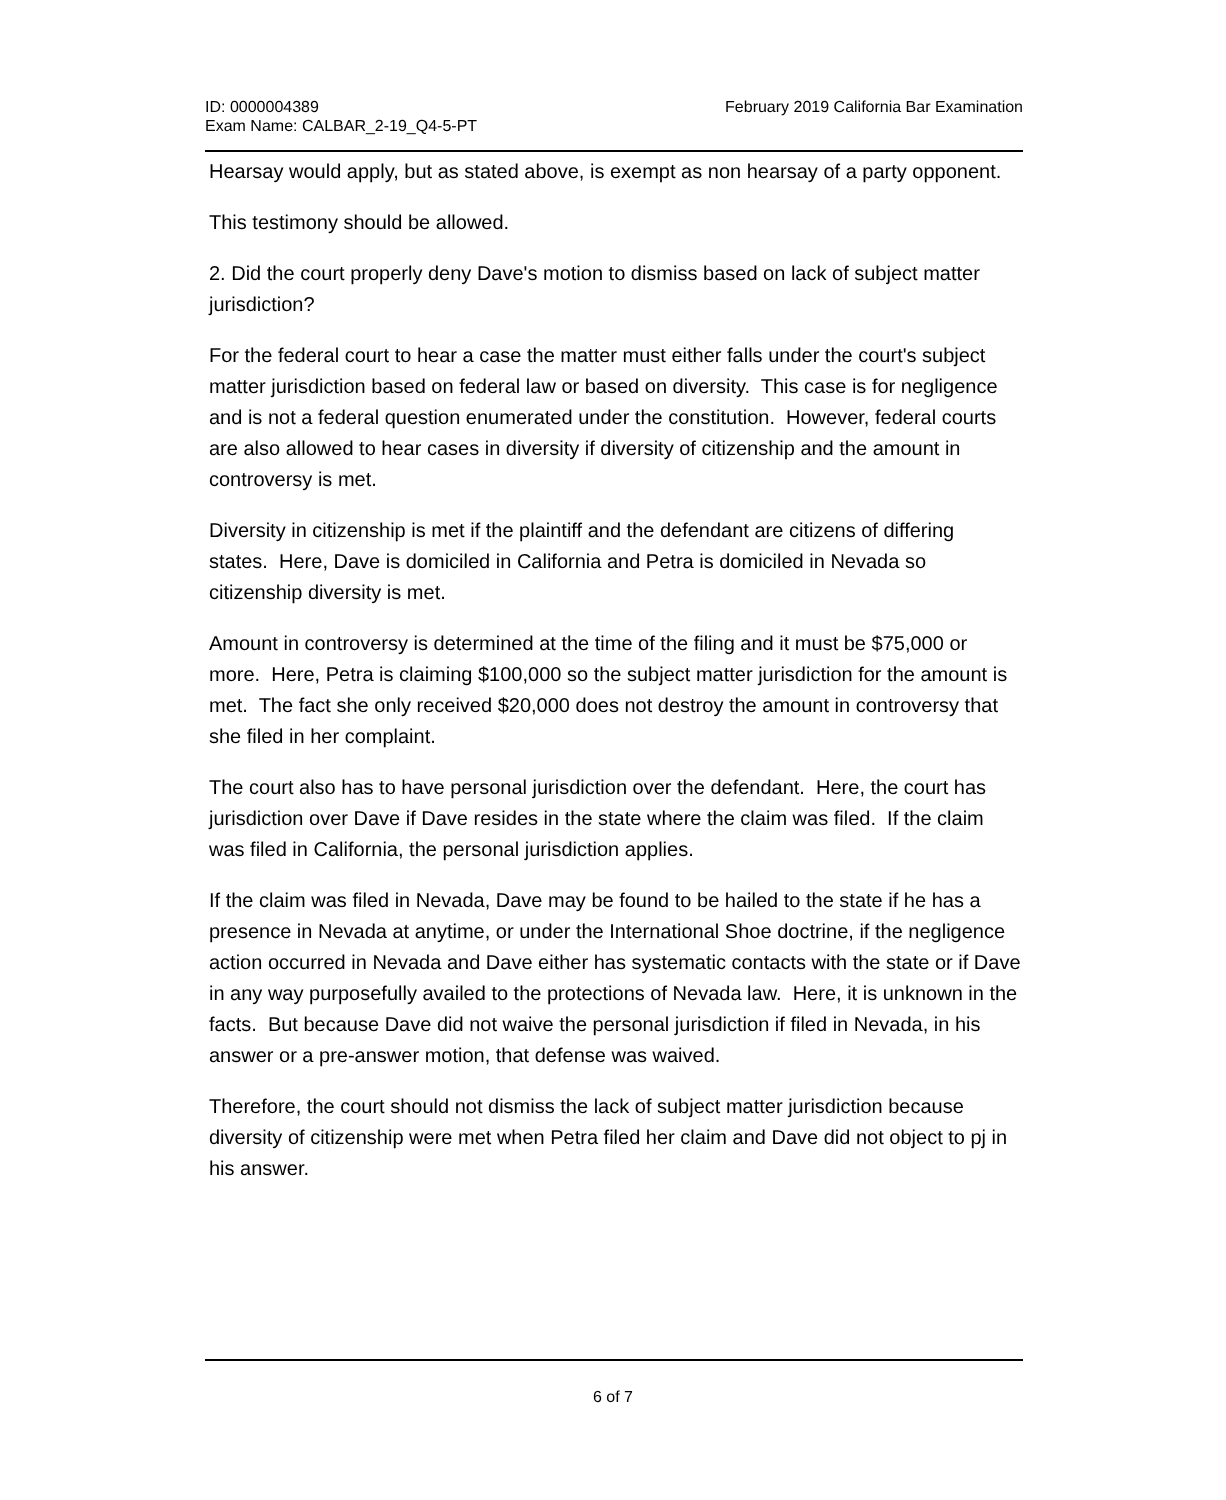ID: 0000004389
Exam Name: CALBAR_2-19_Q4-5-PT
February 2019 California Bar Examination
Hearsay would apply, but as stated above, is exempt as non hearsay of a party opponent.
This testimony should be allowed.
2. Did the court properly deny Dave's motion to dismiss based on lack of subject matter jurisdiction?
For the federal court to hear a case the matter must either falls under the court's subject matter jurisdiction based on federal law or based on diversity. This case is for negligence and is not a federal question enumerated under the constitution. However, federal courts are also allowed to hear cases in diversity if diversity of citizenship and the amount in controversy is met.
Diversity in citizenship is met if the plaintiff and the defendant are citizens of differing states. Here, Dave is domiciled in California and Petra is domiciled in Nevada so citizenship diversity is met.
Amount in controversy is determined at the time of the filing and it must be $75,000 or more. Here, Petra is claiming $100,000 so the subject matter jurisdiction for the amount is met. The fact she only received $20,000 does not destroy the amount in controversy that she filed in her complaint.
The court also has to have personal jurisdiction over the defendant. Here, the court has jurisdiction over Dave if Dave resides in the state where the claim was filed. If the claim was filed in California, the personal jurisdiction applies.
If the claim was filed in Nevada, Dave may be found to be hailed to the state if he has a presence in Nevada at anytime, or under the International Shoe doctrine, if the negligence action occurred in Nevada and Dave either has systematic contacts with the state or if Dave in any way purposefully availed to the protections of Nevada law. Here, it is unknown in the facts. But because Dave did not waive the personal jurisdiction if filed in Nevada, in his answer or a pre-answer motion, that defense was waived.
Therefore, the court should not dismiss the lack of subject matter jurisdiction because diversity of citizenship were met when Petra filed her claim and Dave did not object to pj in his answer.
6 of 7